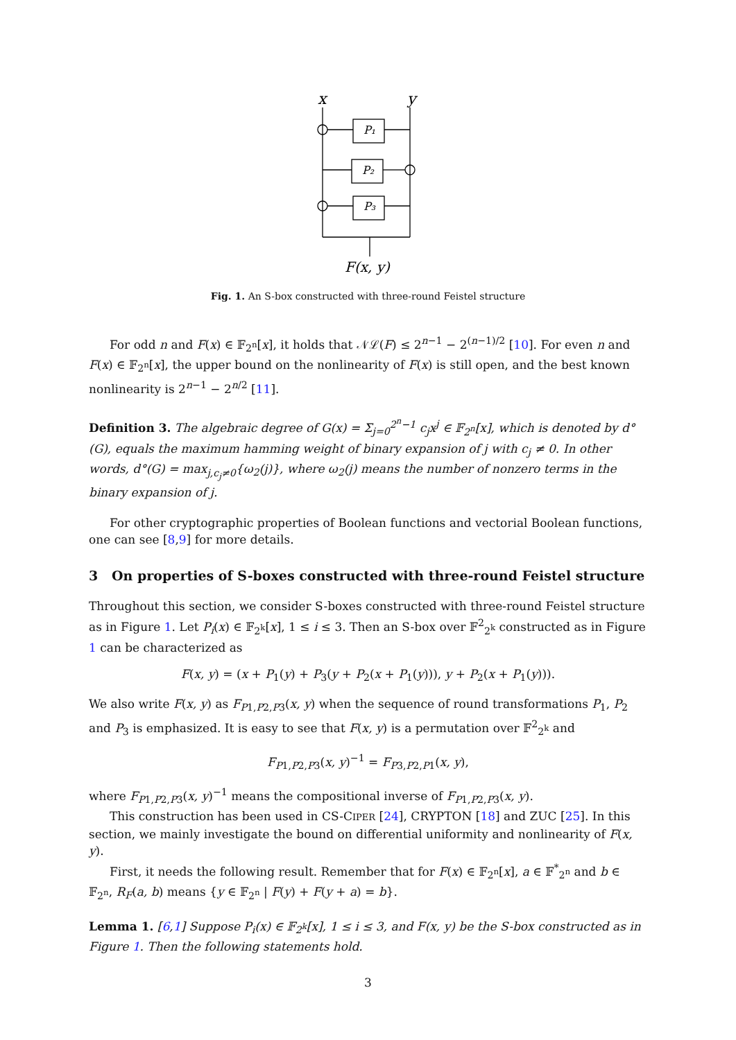x
y
P₁
P₂
P₃
F(x, y)
Fig. 1. An S-box constructed with three-round Feistel structure
For odd n and F(x) ∈ 𝔽<sub>2<sup>n</sup></sub>[x], it holds that 𝒩ℒ(F) ≤ 2<sup>n−1</sup> − 2<sup>(n−1)/2</sup> [10]. For even n and F(x) ∈ 𝔽<sub>2<sup>n</sup></sub>[x], the upper bound on the nonlinearity of F(x) is still open, and the best known nonlinearity is 2<sup>n−1</sup> − 2<sup>n/2</sup> [11].
Definition 3. The algebraic degree of G(x) = Σ<sub>j=0</sub><sup>2<sup>n</sup>−1</sup> c<sub>j</sub>x<sup>j</sup> ∈ 𝔽<sub>2<sup>n</sup></sub>[x], which is denoted by d°(G), equals the maximum hamming weight of binary expansion of j with c<sub>j</sub> ≠ 0. In other words, d°(G) = max<sub>j,c<sub>j</sub>≠0</sub>{ω<sub>2</sub>(j)}, where ω<sub>2</sub>(j) means the number of nonzero terms in the binary expansion of j.
For other cryptographic properties of Boolean functions and vectorial Boolean functions, one can see [8,9] for more details.
3 On properties of S-boxes constructed with three-round Feistel structure
Throughout this section, we consider S-boxes constructed with three-round Feistel structure as in Figure 1. Let P<sub>i</sub>(x) ∈ 𝔽<sub>2<sup>k</sup></sub>[x], 1 ≤ i ≤ 3. Then an S-box over 𝔽<sup>2</sup><sub>2<sup>k</sup></sub> constructed as in Figure 1 can be characterized as
F(x, y) = (x + P<sub>1</sub>(y) + P<sub>3</sub>(y + P<sub>2</sub>(x + P<sub>1</sub>(y))), y + P<sub>2</sub>(x + P<sub>1</sub>(y))).
We also write F(x, y) as F<sub>P1,P2,P3</sub>(x, y) when the sequence of round transformations P<sub>1</sub>, P<sub>2</sub> and P<sub>3</sub> is emphasized. It is easy to see that F(x, y) is a permutation over 𝔽<sup>2</sup><sub>2<sup>k</sup></sub> and
F<sub>P1,P2,P3</sub>(x, y)<sup>−1</sup> = F<sub>P3,P2,P1</sub>(x, y),
where F<sub>P1,P2,P3</sub>(x, y)<sup>−1</sup> means the compositional inverse of F<sub>P1,P2,P3</sub>(x, y).
This construction has been used in CS-CIPER [24], CRYPTON [18] and ZUC [25]. In this section, we mainly investigate the bound on differential uniformity and nonlinearity of F(x, y).
First, it needs the following result. Remember that for F(x) ∈ 𝔽<sub>2<sup>n</sup></sub>[x], a ∈ 𝔽<sup>*</sup><sub>2<sup>n</sup></sub> and b ∈ 𝔽<sub>2<sup>n</sup></sub>, R<sub>F</sub>(a, b) means {y ∈ 𝔽<sub>2<sup>n</sup></sub> | F(y) + F(y + a) = b}.
Lemma 1. [6,1] Suppose P<sub>i</sub>(x) ∈ 𝔽<sub>2<sup>k</sup></sub>[x], 1 ≤ i ≤ 3, and F(x, y) be the S-box constructed as in Figure 1. Then the following statements hold.
3